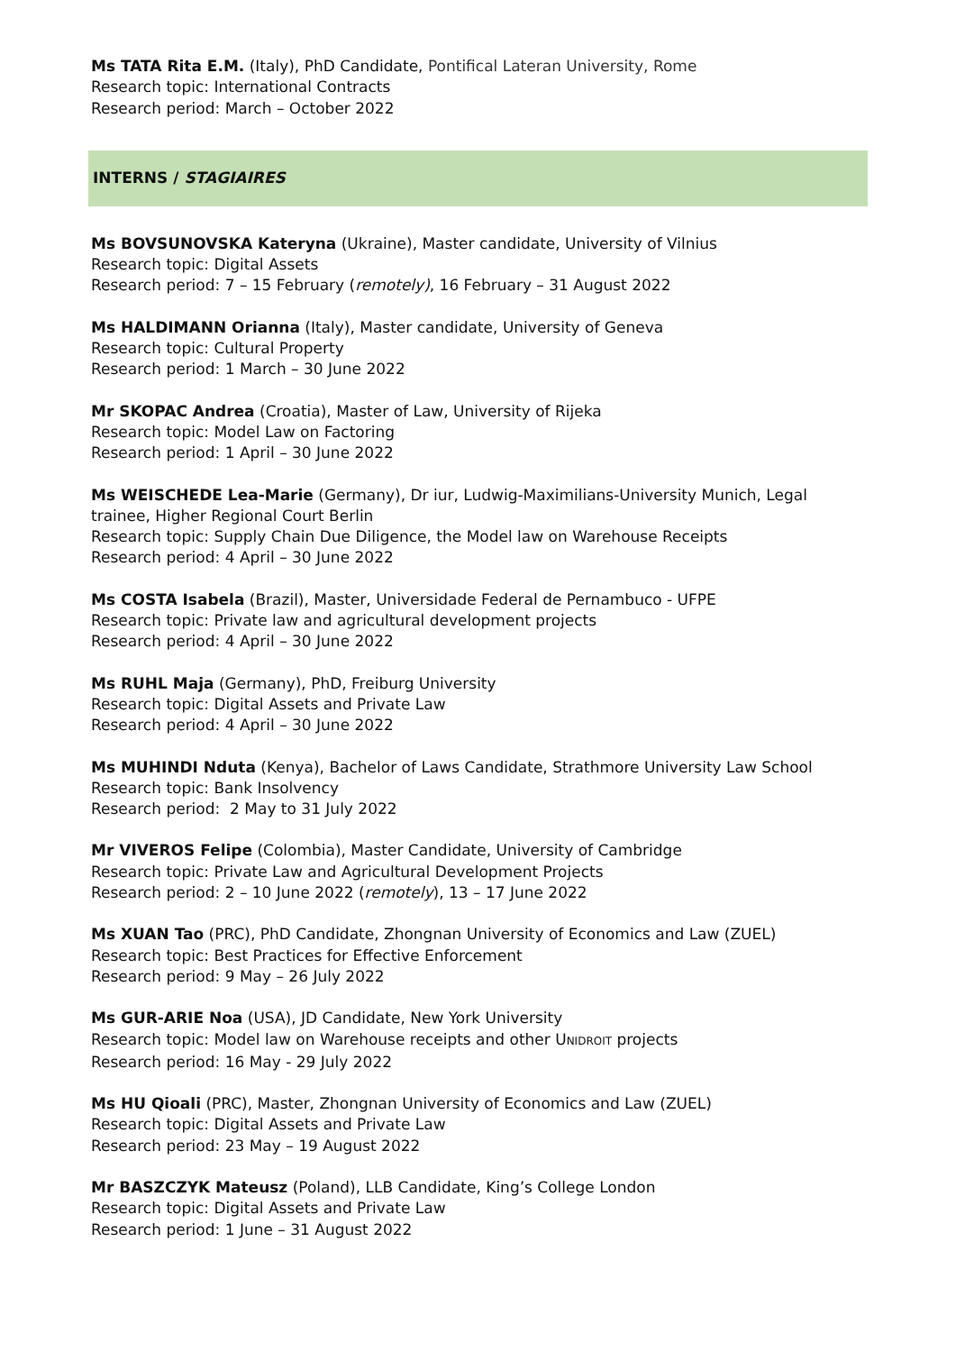Ms TATA Rita E.M. (Italy), PhD Candidate, Pontifical Lateran University, Rome
Research topic: International Contracts
Research period: March – October 2022
INTERNS / STAGIAIRES
Ms BOVSUNOVSKA Kateryna (Ukraine), Master candidate, University of Vilnius
Research topic: Digital Assets
Research period: 7 – 15 February (remotely), 16 February – 31 August 2022
Ms HALDIMANN Orianna (Italy), Master candidate, University of Geneva
Research topic: Cultural Property
Research period: 1 March – 30 June 2022
Mr SKOPAC Andrea (Croatia), Master of Law, University of Rijeka
Research topic: Model Law on Factoring
Research period: 1 April – 30 June 2022
Ms WEISCHEDE Lea-Marie (Germany), Dr iur, Ludwig-Maximilians-University Munich, Legal trainee, Higher Regional Court Berlin
Research topic: Supply Chain Due Diligence, the Model law on Warehouse Receipts
Research period: 4 April – 30 June 2022
Ms COSTA Isabela (Brazil), Master, Universidade Federal de Pernambuco - UFPE
Research topic: Private law and agricultural development projects
Research period: 4 April – 30 June 2022
Ms RUHL Maja (Germany), PhD, Freiburg University
Research topic: Digital Assets and Private Law
Research period: 4 April – 30 June 2022
Ms MUHINDI Nduta (Kenya), Bachelor of Laws Candidate, Strathmore University Law School
Research topic: Bank Insolvency
Research period: 2 May to 31 July 2022
Mr VIVEROS Felipe (Colombia), Master Candidate, University of Cambridge
Research topic: Private Law and Agricultural Development Projects
Research period: 2 – 10 June 2022 (remotely), 13 – 17 June 2022
Ms XUAN Tao (PRC), PhD Candidate, Zhongnan University of Economics and Law (ZUEL)
Research topic: Best Practices for Effective Enforcement
Research period: 9 May – 26 July 2022
Ms GUR-ARIE Noa (USA), JD Candidate, New York University
Research topic: Model law on Warehouse receipts and other UNIDROIT projects
Research period: 16 May - 29 July 2022
Ms HU Qioali (PRC), Master, Zhongnan University of Economics and Law (ZUEL)
Research topic: Digital Assets and Private Law
Research period: 23 May – 19 August 2022
Mr BASZCZYK Mateusz (Poland), LLB Candidate, King’s College London
Research topic: Digital Assets and Private Law
Research period: 1 June – 31 August 2022